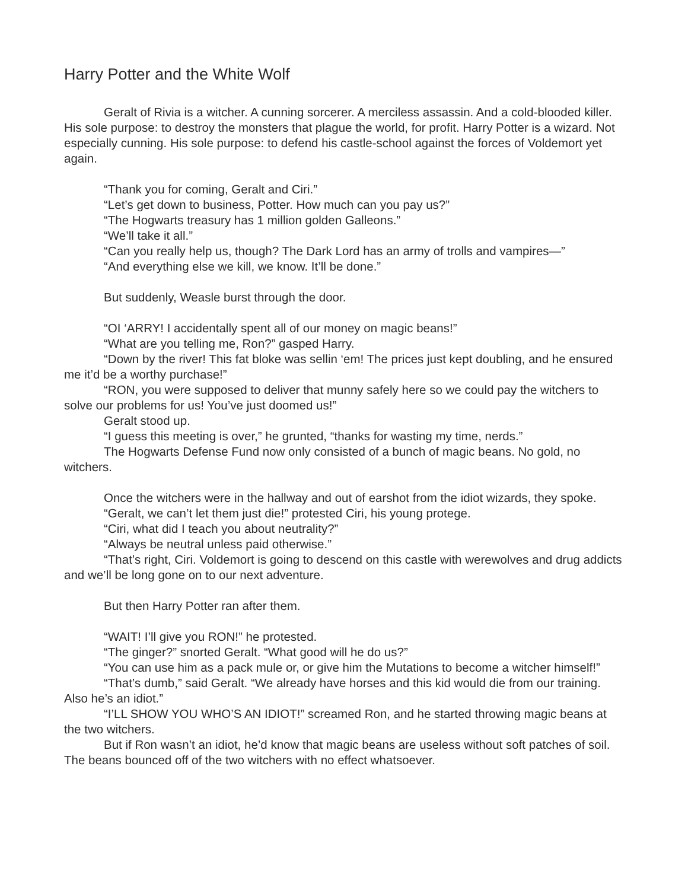Harry Potter and the White Wolf
Geralt of Rivia is a witcher. A cunning sorcerer. A merciless assassin. And a cold-blooded killer. His sole purpose: to destroy the monsters that plague the world, for profit. Harry Potter is a wizard. Not especially cunning. His sole purpose: to defend his castle-school against the forces of Voldemort yet again.
“Thank you for coming, Geralt and Ciri.”
“Let’s get down to business, Potter. How much can you pay us?”
“The Hogwarts treasury has 1 million golden Galleons.”
“We’ll take it all.”
“Can you really help us, though? The Dark Lord has an army of trolls and vampires—”
“And everything else we kill, we know. It’ll be done.”
But suddenly, Weasle burst through the door.
“OI ‘ARRY! I accidentally spent all of our money on magic beans!”
“What are you telling me, Ron?” gasped Harry.
“Down by the river! This fat bloke was sellin ‘em! The prices just kept doubling, and he ensured me it’d be a worthy purchase!”
“RON, you were supposed to deliver that munny safely here so we could pay the witchers to solve our problems for us! You’ve just doomed us!”
Geralt stood up.
“I guess this meeting is over,” he grunted, “thanks for wasting my time, nerds.”
The Hogwarts Defense Fund now only consisted of a bunch of magic beans. No gold, no witchers.
Once the witchers were in the hallway and out of earshot from the idiot wizards, they spoke.
“Geralt, we can’t let them just die!” protested Ciri, his young protege.
“Ciri, what did I teach you about neutrality?”
“Always be neutral unless paid otherwise.”
“That’s right, Ciri. Voldemort is going to descend on this castle with werewolves and drug addicts and we’ll be long gone on to our next adventure.
But then Harry Potter ran after them.
“WAIT! I’ll give you RON!” he protested.
“The ginger?” snorted Geralt. “What good will he do us?”
“You can use him as a pack mule or, or give him the Mutations to become a witcher himself!”
“That’s dumb,” said Geralt. “We already have horses and this kid would die from our training. Also he’s an idiot.”
“I’LL SHOW YOU WHO’S AN IDIOT!” screamed Ron, and he started throwing magic beans at the two witchers.
But if Ron wasn’t an idiot, he’d know that magic beans are useless without soft patches of soil. The beans bounced off of the two witchers with no effect whatsoever.